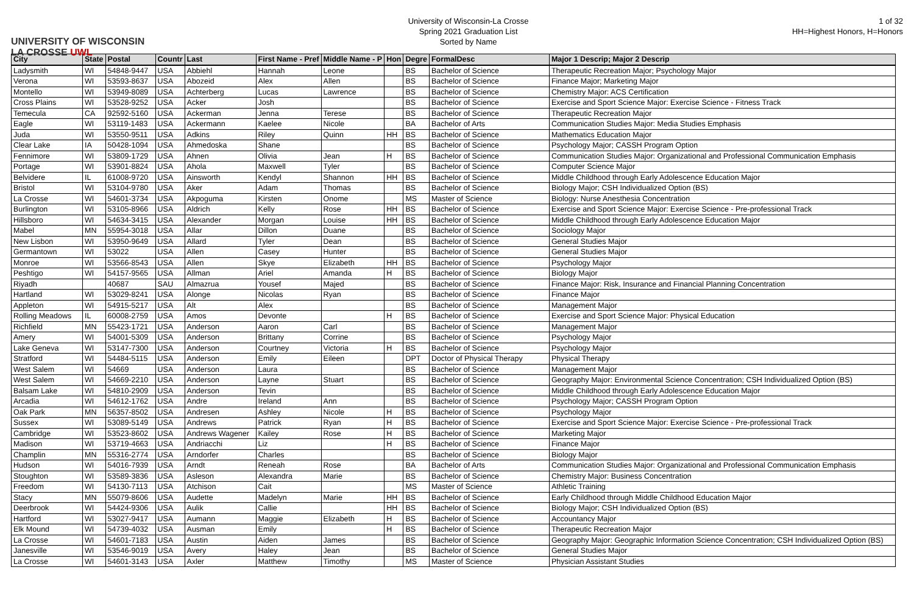UNIVERSITY OF WISCONSIN
LA CROSSE UWL
University of Wisconsin-La Crosse
Spring 2021 Graduation List
Sorted by Name
1 of 32
HH=Highest Honors, H=Honors
| City | State | Postal | Countr | Last | First Name - Pref | Middle Name - P | Hon | Degre | FormalDesc | Major 1 Descrip; Major 2 Descrip |
| --- | --- | --- | --- | --- | --- | --- | --- | --- | --- | --- |
| Ladysmith | WI | 54848-9447 | USA | Abbiehl | Hannah | Leone | | BS | Bachelor of Science | Therapeutic Recreation Major; Psychology Major |
| Verona | WI | 53593-8637 | USA | Abozeid | Alex | Allen | | BS | Bachelor of Science | Finance Major; Marketing Major |
| Montello | WI | 53949-8089 | USA | Achterberg | Lucas | Lawrence | | BS | Bachelor of Science | Chemistry Major: ACS Certification |
| Cross Plains | WI | 53528-9252 | USA | Acker | Josh | | | BS | Bachelor of Science | Exercise and Sport Science Major: Exercise Science - Fitness Track |
| Temecula | CA | 92592-5160 | USA | Ackerman | Jenna | Terese | | BS | Bachelor of Science | Therapeutic Recreation Major |
| Eagle | WI | 53119-1483 | USA | Ackermann | Kaelee | Nicole | | BA | Bachelor of Arts | Communication Studies Major: Media Studies Emphasis |
| Juda | WI | 53550-9511 | USA | Adkins | Riley | Quinn | HH | BS | Bachelor of Science | Mathematics Education Major |
| Clear Lake | IA | 50428-1094 | USA | Ahmedoska | Shane | | | BS | Bachelor of Science | Psychology Major; CASSH Program Option |
| Fennimore | WI | 53809-1729 | USA | Ahnen | Olivia | Jean | H | BS | Bachelor of Science | Communication Studies Major: Organizational and Professional Communication Emphasis |
| Portage | WI | 53901-8824 | USA | Ahola | Maxwell | Tyler | | BS | Bachelor of Science | Computer Science Major |
| Belvidere | IL | 61008-9720 | USA | Ainsworth | Kendyl | Shannon | HH | BS | Bachelor of Science | Middle Childhood through Early Adolescence Education Major |
| Bristol | WI | 53104-9780 | USA | Aker | Adam | Thomas | | BS | Bachelor of Science | Biology Major; CSH Individualized Option (BS) |
| La Crosse | WI | 54601-3734 | USA | Akpoguma | Kirsten | Onome | | MS | Master of Science | Biology: Nurse Anesthesia Concentration |
| Burlington | WI | 53105-8966 | USA | Aldrich | Kelly | Rose | HH | BS | Bachelor of Science | Exercise and Sport Science Major: Exercise Science - Pre-professional Track |
| Hillsboro | WI | 54634-3415 | USA | Alexander | Morgan | Louise | HH | BS | Bachelor of Science | Middle Childhood through Early Adolescence Education Major |
| Mabel | MN | 55954-3018 | USA | Allar | Dillon | Duane | | BS | Bachelor of Science | Sociology Major |
| New Lisbon | WI | 53950-9649 | USA | Allard | Tyler | Dean | | BS | Bachelor of Science | General Studies Major |
| Germantown | WI | 53022 | USA | Allen | Casey | Hunter | | BS | Bachelor of Science | General Studies Major |
| Monroe | WI | 53566-8543 | USA | Allen | Skye | Elizabeth | HH | BS | Bachelor of Science | Psychology Major |
| Peshtigo | WI | 54157-9565 | USA | Allman | Ariel | Amanda | H | BS | Bachelor of Science | Biology Major |
| Riyadh | | 40687 | SAU | Almazrua | Yousef | Majed | | BS | Bachelor of Science | Finance Major: Risk, Insurance and Financial Planning Concentration |
| Hartland | WI | 53029-8241 | USA | Alonge | Nicolas | Ryan | | BS | Bachelor of Science | Finance Major |
| Appleton | WI | 54915-5217 | USA | Alt | Alex | | | BS | Bachelor of Science | Management Major |
| Rolling Meadows | IL | 60008-2759 | USA | Amos | Devonte | | H | BS | Bachelor of Science | Exercise and Sport Science Major: Physical Education |
| Richfield | MN | 55423-1721 | USA | Anderson | Aaron | Carl | | BS | Bachelor of Science | Management Major |
| Amery | WI | 54001-5309 | USA | Anderson | Brittany | Corrine | | BS | Bachelor of Science | Psychology Major |
| Lake Geneva | WI | 53147-7300 | USA | Anderson | Courtney | Victoria | H | BS | Bachelor of Science | Psychology Major |
| Stratford | WI | 54484-5115 | USA | Anderson | Emily | Eileen | | DPT | Doctor of Physical Therapy | Physical Therapy |
| West Salem | WI | 54669 | USA | Anderson | Laura | | | BS | Bachelor of Science | Management Major |
| West Salem | WI | 54669-2210 | USA | Anderson | Layne | Stuart | | BS | Bachelor of Science | Geography Major: Environmental Science Concentration; CSH Individualized Option (BS) |
| Balsam Lake | WI | 54810-2909 | USA | Anderson | Tevin | | | BS | Bachelor of Science | Middle Childhood through Early Adolescence Education Major |
| Arcadia | WI | 54612-1762 | USA | Andre | Ireland | Ann | | BS | Bachelor of Science | Psychology Major; CASSH Program Option |
| Oak Park | MN | 56357-8502 | USA | Andresen | Ashley | Nicole | H | BS | Bachelor of Science | Psychology Major |
| Sussex | WI | 53089-5149 | USA | Andrews | Patrick | Ryan | H | BS | Bachelor of Science | Exercise and Sport Science Major: Exercise Science - Pre-professional Track |
| Cambridge | WI | 53523-8602 | USA | Andrews Wagener | Kailey | Rose | H | BS | Bachelor of Science | Marketing Major |
| Madison | WI | 53719-4663 | USA | Andriacchi | Liz | | H | BS | Bachelor of Science | Finance Major |
| Champlin | MN | 55316-2774 | USA | Arndorfer | Charles | | | BS | Bachelor of Science | Biology Major |
| Hudson | WI | 54016-7939 | USA | Arndt | Reneah | Rose | | BA | Bachelor of Arts | Communication Studies Major: Organizational and Professional Communication Emphasis |
| Stoughton | WI | 53589-3836 | USA | Asleson | Alexandra | Marie | | BS | Bachelor of Science | Chemistry Major: Business Concentration |
| Freedom | WI | 54130-7113 | USA | Atchison | Cait | | | MS | Master of Science | Athletic Training |
| Stacy | MN | 55079-8606 | USA | Audette | Madelyn | Marie | HH | BS | Bachelor of Science | Early Childhood through Middle Childhood Education Major |
| Deerbrook | WI | 54424-9306 | USA | Aulik | Callie | | HH | BS | Bachelor of Science | Biology Major; CSH Individualized Option (BS) |
| Hartford | WI | 53027-9417 | USA | Aumann | Maggie | Elizabeth | H | BS | Bachelor of Science | Accountancy Major |
| Elk Mound | WI | 54739-4032 | USA | Ausman | Emily | | H | BS | Bachelor of Science | Therapeutic Recreation Major |
| La Crosse | WI | 54601-7183 | USA | Austin | Aiden | James | | BS | Bachelor of Science | Geography Major: Geographic Information Science Concentration; CSH Individualized Option (BS) |
| Janesville | WI | 53546-9019 | USA | Avery | Haley | Jean | | BS | Bachelor of Science | General Studies Major |
| La Crosse | WI | 54601-3143 | USA | Axler | Matthew | Timothy | | MS | Master of Science | Physician Assistant Studies |